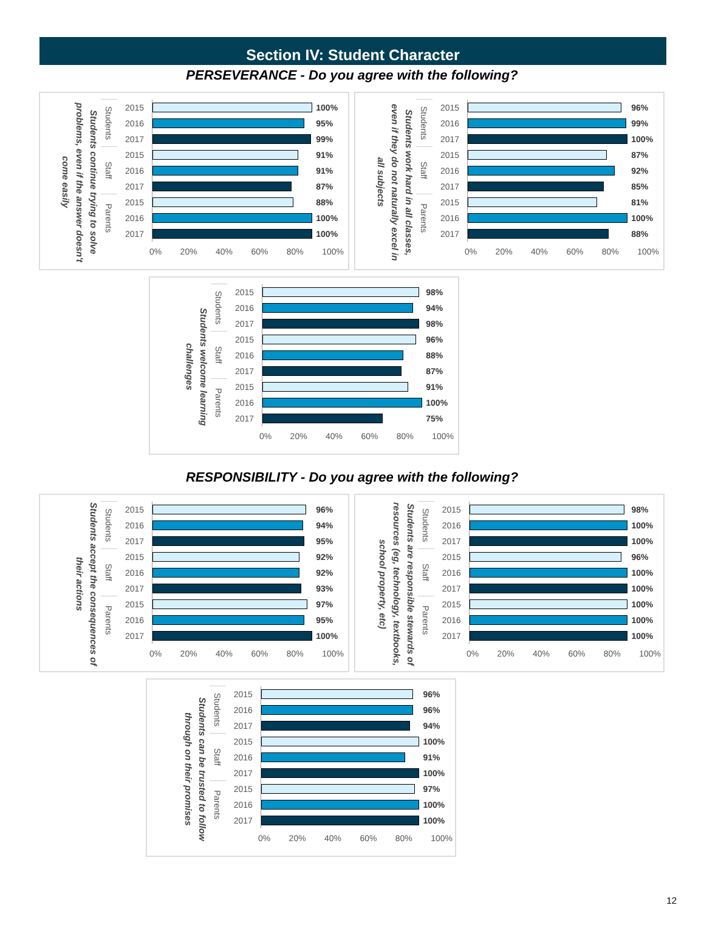Section IV: Student Character
PERSEVERANCE - Do you agree with the following?
Students continue trying to solve problems, even if the answer doesn't come easily
| Students | 2015 | | 100% |
| | 2016 | | 95% |
| | 2017 | | 99% |
| Staff | 2015 | | 91% |
| | 2016 | | 91% |
| | 2017 | | 87% |
| Parents | 2015 | | 88% |
| | 2016 | | 100% |
| | 2017 | | 100% |
0% 20% 40% 60% 80% 100%
Students work hard in all classes, even if they do not naturally excel in all subjects
| Students | 2015 | | 96% |
| | 2016 | | 99% |
| | 2017 | | 100% |
| Staff | 2015 | | 87% |
| | 2016 | | 92% |
| | 2017 | | 85% |
| Parents | 2015 | | 81% |
| | 2016 | | 100% |
| | 2017 | | 88% |
0% 20% 40% 60% 80% 100%
Students welcome learning challenges
| Students | 2015 | | 98% |
| | 2016 | | 94% |
| | 2017 | | 98% |
| Staff | 2015 | | 96% |
| | 2016 | | 88% |
| | 2017 | | 87% |
| Parents | 2015 | | 91% |
| | 2016 | | 100% |
| | 2017 | | 75% |
0% 20% 40% 60% 80% 100%
RESPONSIBILITY - Do you agree with the following?
Students accept the consequences of their actions
| Students | 2015 | | 96% |
| | 2016 | | 94% |
| | 2017 | | 95% |
| Staff | 2015 | | 92% |
| | 2016 | | 92% |
| | 2017 | | 93% |
| Parents | 2015 | | 97% |
| | 2016 | | 95% |
| | 2017 | | 100% |
0% 20% 40% 60% 80% 100%
Students are responsible stewards of resources (eg, technology, textbooks, school property, etc)
| Students | 2015 | | 98% |
| | 2016 | | 100% |
| | 2017 | | 100% |
| Staff | 2015 | | 96% |
| | 2016 | | 100% |
| | 2017 | | 100% |
| Parents | 2015 | | 100% |
| | 2016 | | 100% |
| | 2017 | | 100% |
0% 20% 40% 60% 80% 100%
Students can be trusted to follow through on their promises
| Students | 2015 | | 96% |
| | 2016 | | 96% |
| | 2017 | | 94% |
| Staff | 2015 | | 100% |
| | 2016 | | 91% |
| | 2017 | | 100% |
| Parents | 2015 | | 97% |
| | 2016 | | 100% |
| | 2017 | | 100% |
0% 20% 40% 60% 80% 100%
12